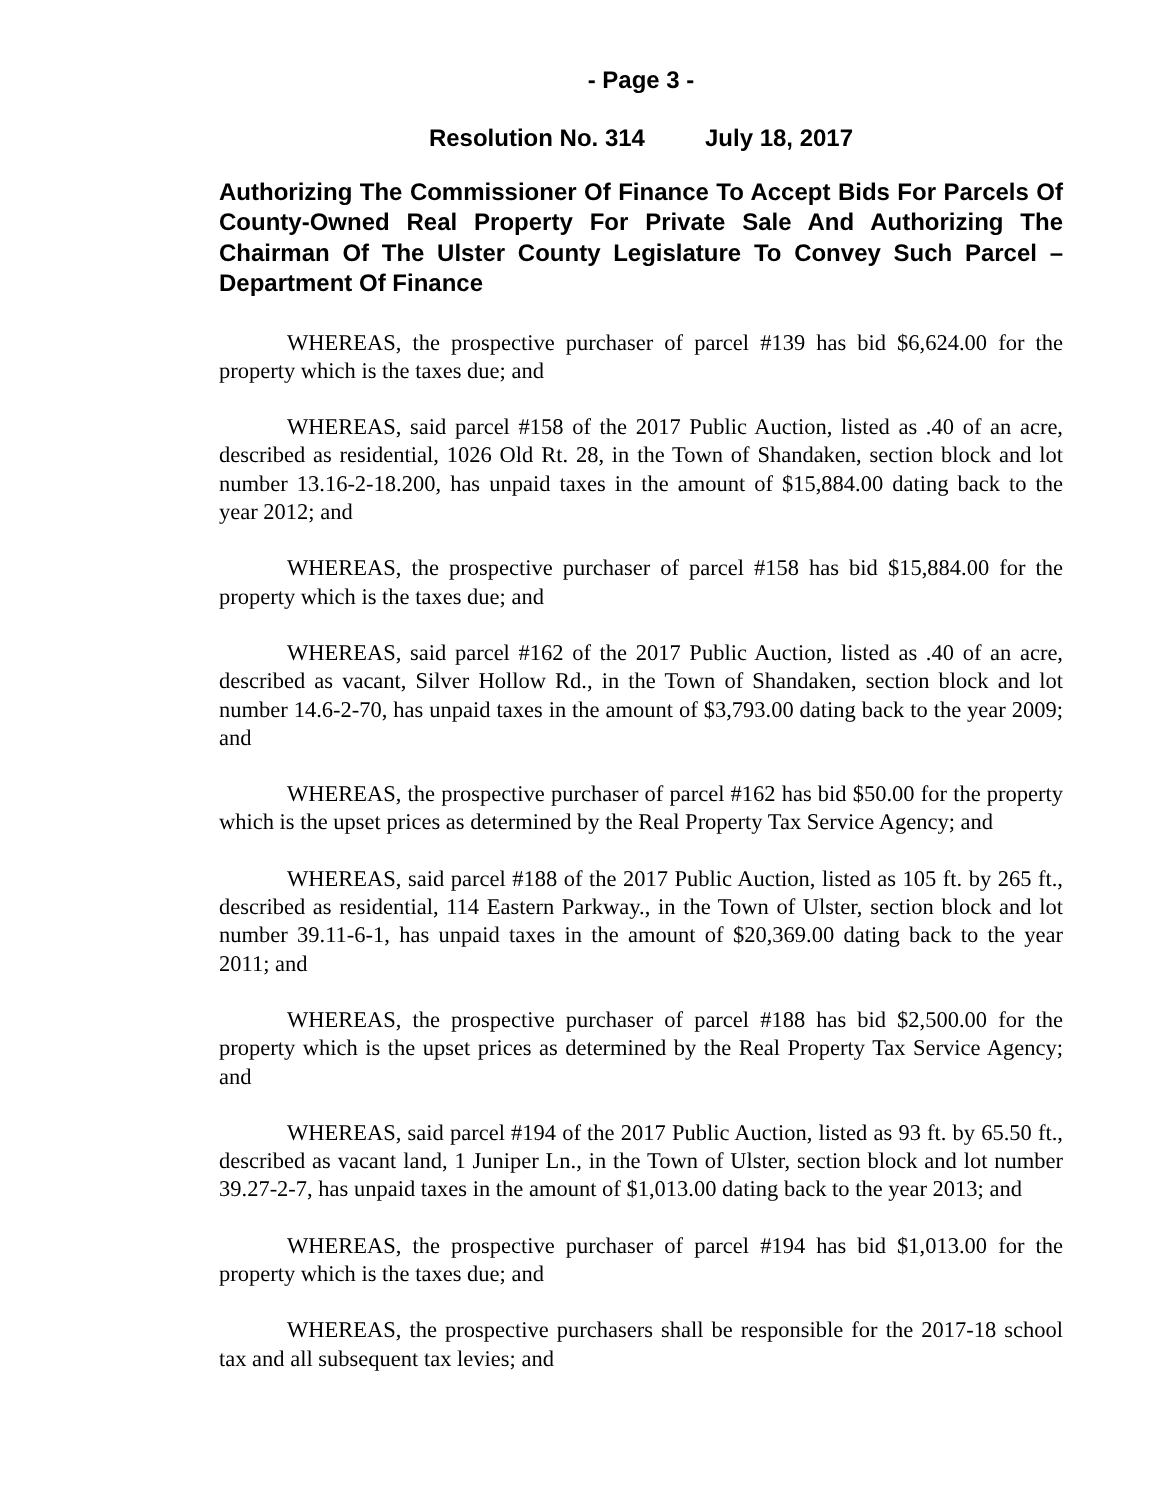- Page 3 -
Resolution No. 314 July 18, 2017
Authorizing The Commissioner Of Finance To Accept Bids For Parcels Of County-Owned Real Property For Private Sale And Authorizing The Chairman Of The Ulster County Legislature To Convey Such Parcel – Department Of Finance
WHEREAS, the prospective purchaser of parcel #139 has bid $6,624.00 for the property which is the taxes due; and
WHEREAS, said parcel #158 of the 2017 Public Auction, listed as .40 of an acre, described as residential, 1026 Old Rt. 28, in the Town of Shandaken, section block and lot number 13.16-2-18.200, has unpaid taxes in the amount of $15,884.00 dating back to the year 2012; and
WHEREAS, the prospective purchaser of parcel #158 has bid $15,884.00 for the property which is the taxes due; and
WHEREAS, said parcel #162 of the 2017 Public Auction, listed as .40 of an acre, described as vacant, Silver Hollow Rd., in the Town of Shandaken, section block and lot number 14.6-2-70, has unpaid taxes in the amount of $3,793.00 dating back to the year 2009; and
WHEREAS, the prospective purchaser of parcel #162 has bid $50.00 for the property which is the upset prices as determined by the Real Property Tax Service Agency; and
WHEREAS, said parcel #188 of the 2017 Public Auction, listed as 105 ft. by 265 ft., described as residential, 114 Eastern Parkway., in the Town of Ulster, section block and lot number 39.11-6-1, has unpaid taxes in the amount of $20,369.00 dating back to the year 2011; and
WHEREAS, the prospective purchaser of parcel #188 has bid $2,500.00 for the property which is the upset prices as determined by the Real Property Tax Service Agency; and
WHEREAS, said parcel #194 of the 2017 Public Auction, listed as 93 ft. by 65.50 ft., described as vacant land, 1 Juniper Ln., in the Town of Ulster, section block and lot number 39.27-2-7, has unpaid taxes in the amount of $1,013.00 dating back to the year 2013; and
WHEREAS, the prospective purchaser of parcel #194 has bid $1,013.00 for the property which is the taxes due; and
WHEREAS, the prospective purchasers shall be responsible for the 2017-18 school tax and all subsequent tax levies; and